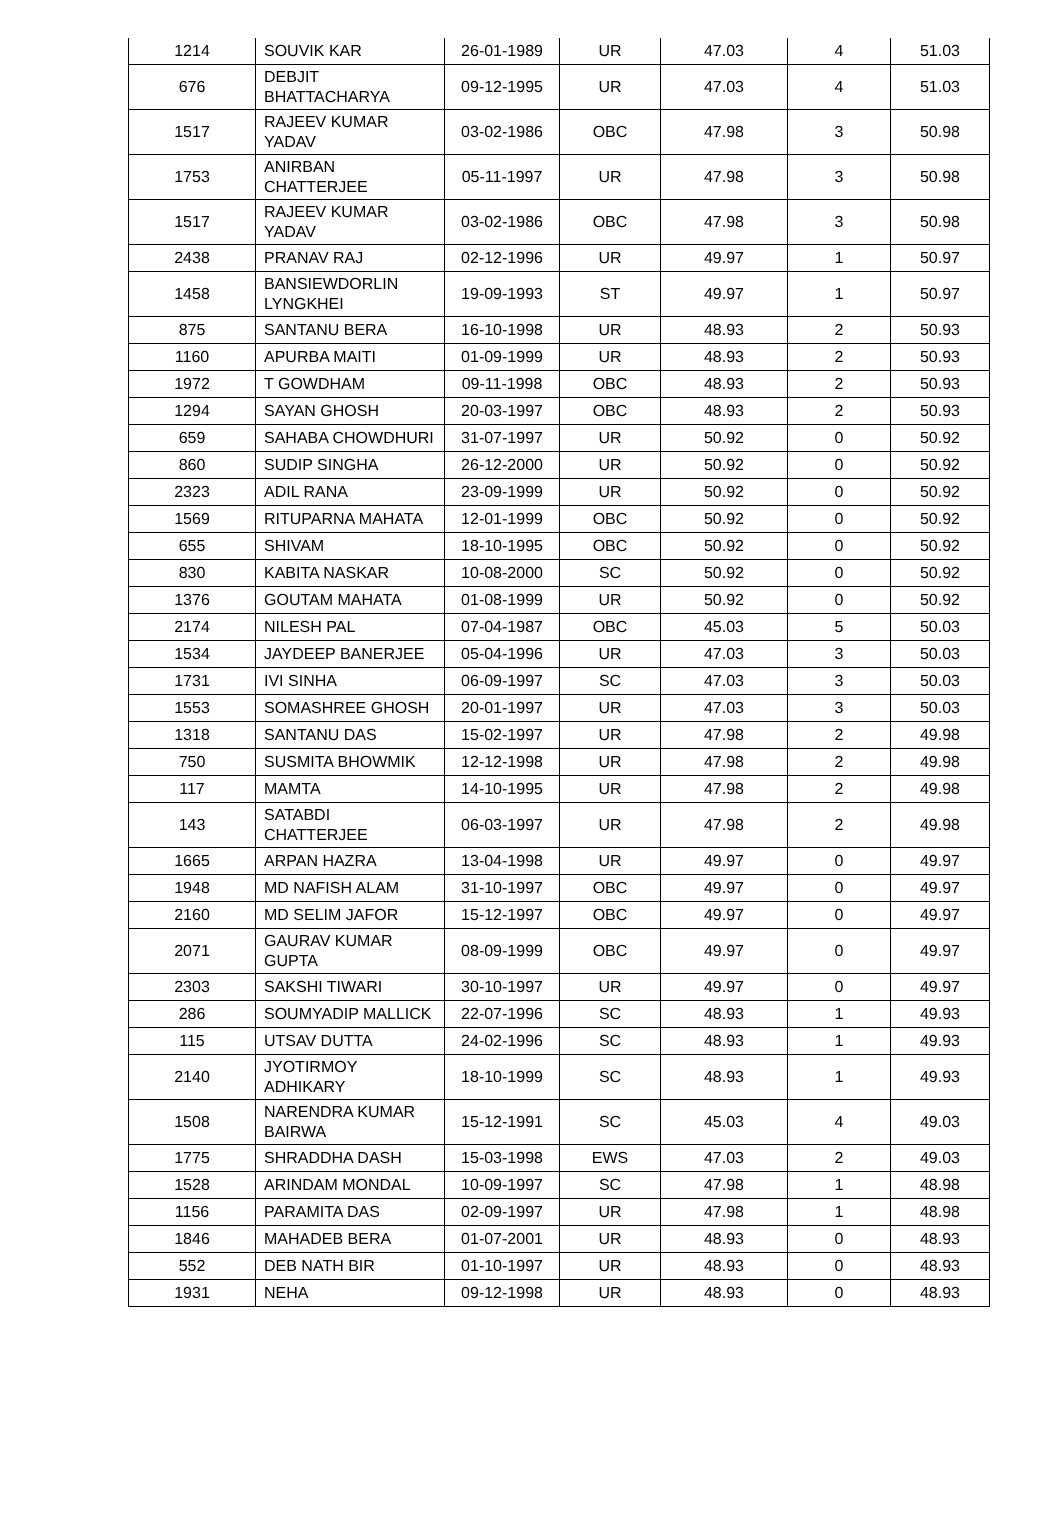| 1214 | SOUVIK KAR | 26-01-1989 | UR | 47.03 | 4 | 51.03 |
| 676 | DEBJIT BHATTACHARYA | 09-12-1995 | UR | 47.03 | 4 | 51.03 |
| 1517 | RAJEEV KUMAR YADAV | 03-02-1986 | OBC | 47.98 | 3 | 50.98 |
| 1753 | ANIRBAN CHATTERJEE | 05-11-1997 | UR | 47.98 | 3 | 50.98 |
| 1517 | RAJEEV KUMAR YADAV | 03-02-1986 | OBC | 47.98 | 3 | 50.98 |
| 2438 | PRANAV RAJ | 02-12-1996 | UR | 49.97 | 1 | 50.97 |
| 1458 | BANSIEWDORLIN LYNGKHEI | 19-09-1993 | ST | 49.97 | 1 | 50.97 |
| 875 | SANTANU BERA | 16-10-1998 | UR | 48.93 | 2 | 50.93 |
| 1160 | APURBA MAITI | 01-09-1999 | UR | 48.93 | 2 | 50.93 |
| 1972 | T GOWDHAM | 09-11-1998 | OBC | 48.93 | 2 | 50.93 |
| 1294 | SAYAN GHOSH | 20-03-1997 | OBC | 48.93 | 2 | 50.93 |
| 659 | SAHABA CHOWDHURI | 31-07-1997 | UR | 50.92 | 0 | 50.92 |
| 860 | SUDIP SINGHA | 26-12-2000 | UR | 50.92 | 0 | 50.92 |
| 2323 | ADIL RANA | 23-09-1999 | UR | 50.92 | 0 | 50.92 |
| 1569 | RITUPARNA MAHATA | 12-01-1999 | OBC | 50.92 | 0 | 50.92 |
| 655 | SHIVAM | 18-10-1995 | OBC | 50.92 | 0 | 50.92 |
| 830 | KABITA NASKAR | 10-08-2000 | SC | 50.92 | 0 | 50.92 |
| 1376 | GOUTAM MAHATA | 01-08-1999 | UR | 50.92 | 0 | 50.92 |
| 2174 | NILESH PAL | 07-04-1987 | OBC | 45.03 | 5 | 50.03 |
| 1534 | JAYDEEP BANERJEE | 05-04-1996 | UR | 47.03 | 3 | 50.03 |
| 1731 | IVI SINHA | 06-09-1997 | SC | 47.03 | 3 | 50.03 |
| 1553 | SOMASHREE GHOSH | 20-01-1997 | UR | 47.03 | 3 | 50.03 |
| 1318 | SANTANU DAS | 15-02-1997 | UR | 47.98 | 2 | 49.98 |
| 750 | SUSMITA BHOWMIK | 12-12-1998 | UR | 47.98 | 2 | 49.98 |
| 117 | MAMTA | 14-10-1995 | UR | 47.98 | 2 | 49.98 |
| 143 | SATABDI CHATTERJEE | 06-03-1997 | UR | 47.98 | 2 | 49.98 |
| 1665 | ARPAN HAZRA | 13-04-1998 | UR | 49.97 | 0 | 49.97 |
| 1948 | MD NAFISH ALAM | 31-10-1997 | OBC | 49.97 | 0 | 49.97 |
| 2160 | MD SELIM JAFOR | 15-12-1997 | OBC | 49.97 | 0 | 49.97 |
| 2071 | GAURAV KUMAR GUPTA | 08-09-1999 | OBC | 49.97 | 0 | 49.97 |
| 2303 | SAKSHI TIWARI | 30-10-1997 | UR | 49.97 | 0 | 49.97 |
| 286 | SOUMYADIP MALLICK | 22-07-1996 | SC | 48.93 | 1 | 49.93 |
| 115 | UTSAV DUTTA | 24-02-1996 | SC | 48.93 | 1 | 49.93 |
| 2140 | JYOTIRMOY ADHIKARY | 18-10-1999 | SC | 48.93 | 1 | 49.93 |
| 1508 | NARENDRA KUMAR BAIRWA | 15-12-1991 | SC | 45.03 | 4 | 49.03 |
| 1775 | SHRADDHA DASH | 15-03-1998 | EWS | 47.03 | 2 | 49.03 |
| 1528 | ARINDAM MONDAL | 10-09-1997 | SC | 47.98 | 1 | 48.98 |
| 1156 | PARAMITA DAS | 02-09-1997 | UR | 47.98 | 1 | 48.98 |
| 1846 | MAHADEB BERA | 01-07-2001 | UR | 48.93 | 0 | 48.93 |
| 552 | DEB NATH BIR | 01-10-1997 | UR | 48.93 | 0 | 48.93 |
| 1931 | NEHA | 09-12-1998 | UR | 48.93 | 0 | 48.93 |